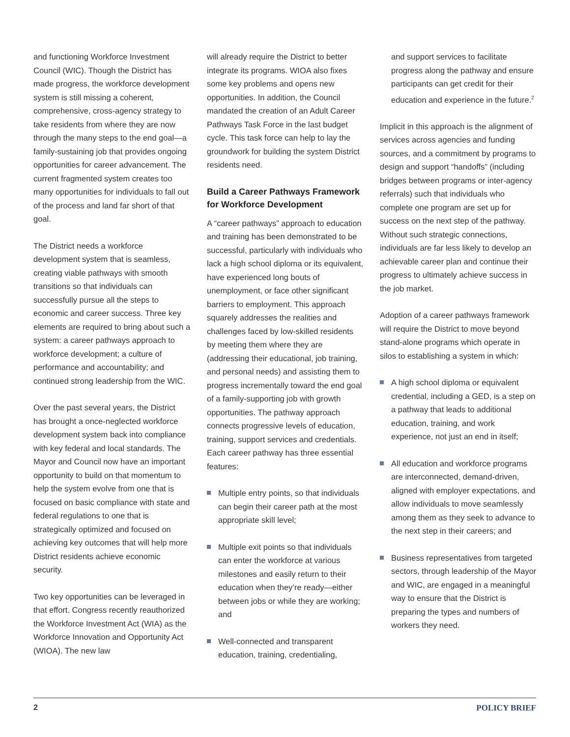and functioning Workforce Investment Council (WIC). Though the District has made progress, the workforce development system is still missing a coherent, comprehensive, cross-agency strategy to take residents from where they are now through the many steps to the end goal—a family-sustaining job that provides ongoing opportunities for career advancement. The current fragmented system creates too many opportunities for individuals to fall out of the process and land far short of that goal.
The District needs a workforce development system that is seamless, creating viable pathways with smooth transitions so that individuals can successfully pursue all the steps to economic and career success. Three key elements are required to bring about such a system: a career pathways approach to workforce development; a culture of performance and accountability; and continued strong leadership from the WIC.
Over the past several years, the District has brought a once-neglected workforce development system back into compliance with key federal and local standards. The Mayor and Council now have an important opportunity to build on that momentum to help the system evolve from one that is focused on basic compliance with state and federal regulations to one that is strategically optimized and focused on achieving key outcomes that will help more District residents achieve economic security.
Two key opportunities can be leveraged in that effort. Congress recently reauthorized the Workforce Investment Act (WIA) as the Workforce Innovation and Opportunity Act (WIOA). The new law
will already require the District to better integrate its programs. WIOA also fixes some key problems and opens new opportunities. In addition, the Council mandated the creation of an Adult Career Pathways Task Force in the last budget cycle. This task force can help to lay the groundwork for building the system District residents need.
Build a Career Pathways Framework for Workforce Development
A “career pathways” approach to education and training has been demonstrated to be successful, particularly with individuals who lack a high school diploma or its equivalent, have experienced long bouts of unemployment, or face other significant barriers to employment. This approach squarely addresses the realities and challenges faced by low-skilled residents by meeting them where they are (addressing their educational, job training, and personal needs) and assisting them to progress incrementally toward the end goal of a family-supporting job with growth opportunities. The pathway approach connects progressive levels of education, training, support services and credentials. Each career pathway has three essential features:
Multiple entry points, so that individuals can begin their career path at the most appropriate skill level;
Multiple exit points so that individuals can enter the workforce at various milestones and easily return to their education when they’re ready—either between jobs or while they are working; and
Well-connected and transparent education, training, credentialing,
and support services to facilitate progress along the pathway and ensure participants can get credit for their education and experience in the future.<sup>2</sup>
Implicit in this approach is the alignment of services across agencies and funding sources, and a commitment by programs to design and support “handoffs” (including bridges between programs or inter-agency referrals) such that individuals who complete one program are set up for success on the next step of the pathway. Without such strategic connections, individuals are far less likely to develop an achievable career plan and continue their progress to ultimately achieve success in the job market.
Adoption of a career pathways framework will require the District to move beyond stand-alone programs which operate in silos to establishing a system in which:
A high school diploma or equivalent credential, including a GED, is a step on a pathway that leads to additional education, training, and work experience, not just an end in itself;
All education and workforce programs are interconnected, demand-driven, aligned with employer expectations, and allow individuals to move seamlessly among them as they seek to advance to the next step in their careers; and
Business representatives from targeted sectors, through leadership of the Mayor and WIC, are engaged in a meaningful way to ensure that the District is preparing the types and numbers of workers they need.
2 POLICY BRIEF